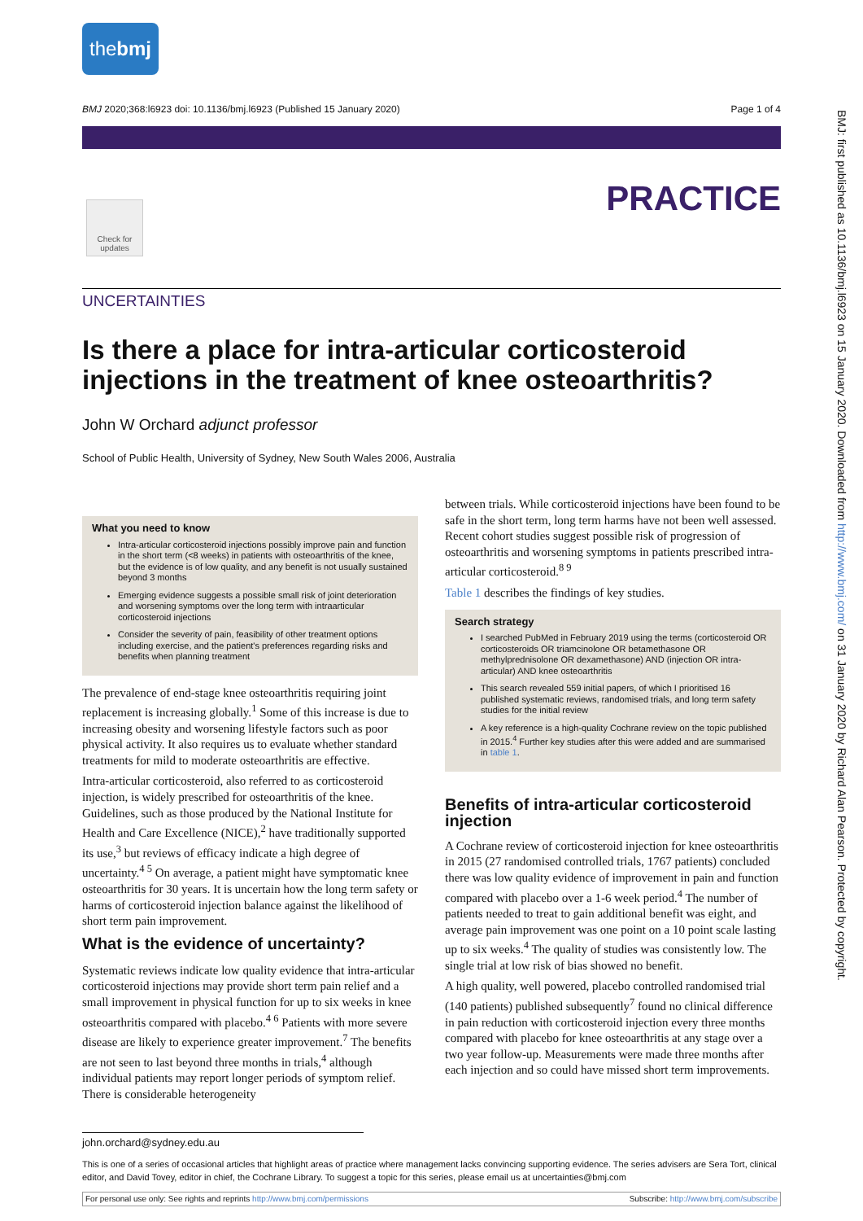thebmj
BMJ 2020;368:l6923 doi: 10.1136/bmj.l6923 (Published 15 January 2020) Page 1 of 4
PRACTICE
Check for updates
BMJ: first published as 10.1136/bmj.l6923 on 15 January 2020. Downloaded from http://www.bmj.com/ on 31 January 2020 by Richard Alan Pearson. Protected by copyright.
UNCERTAINTIES
Is there a place for intra-articular corticosteroid injections in the treatment of knee osteoarthritis?
John W Orchard adjunct professor
School of Public Health, University of Sydney, New South Wales 2006, Australia
What you need to know
Intra-articular corticosteroid injections possibly improve pain and function in the short term (<8 weeks) in patients with osteoarthritis of the knee, but the evidence is of low quality, and any benefit is not usually sustained beyond 3 months
Emerging evidence suggests a possible small risk of joint deterioration and worsening symptoms over the long term with intraarticular corticosteroid injections
Consider the severity of pain, feasibility of other treatment options including exercise, and the patient's preferences regarding risks and benefits when planning treatment
The prevalence of end-stage knee osteoarthritis requiring joint replacement is increasing globally.<sup>1</sup> Some of this increase is due to increasing obesity and worsening lifestyle factors such as poor physical activity. It also requires us to evaluate whether standard treatments for mild to moderate osteoarthritis are effective.
Intra-articular corticosteroid, also referred to as corticosteroid injection, is widely prescribed for osteoarthritis of the knee. Guidelines, such as those produced by the National Institute for Health and Care Excellence (NICE),<sup>2</sup> have traditionally supported its use,<sup>3</sup> but reviews of efficacy indicate a high degree of uncertainty.<sup>4 5</sup> On average, a patient might have symptomatic knee osteoarthritis for 30 years. It is uncertain how the long term safety or harms of corticosteroid injection balance against the likelihood of short term pain improvement.
What is the evidence of uncertainty?
Systematic reviews indicate low quality evidence that intra-articular corticosteroid injections may provide short term pain relief and a small improvement in physical function for up to six weeks in knee osteoarthritis compared with placebo.<sup>4 6</sup> Patients with more severe disease are likely to experience greater improvement.<sup>7</sup> The benefits are not seen to last beyond three months in trials,<sup>4</sup> although individual patients may report longer periods of symptom relief. There is considerable heterogeneity
between trials. While corticosteroid injections have been found to be safe in the short term, long term harms have not been well assessed. Recent cohort studies suggest possible risk of progression of osteoarthritis and worsening symptoms in patients prescribed intra-articular corticosteroid.<sup>8 9</sup>
Table 1 describes the findings of key studies.
Search strategy
I searched PubMed in February 2019 using the terms (corticosteroid OR corticosteroids OR triamcinolone OR betamethasone OR methylprednisolone OR dexamethasone) AND (injection OR intra-articular) AND knee osteoarthritis
This search revealed 559 initial papers, of which I prioritised 16 published systematic reviews, randomised trials, and long term safety studies for the initial review
A key reference is a high-quality Cochrane review on the topic published in 2015.<sup>4</sup> Further key studies after this were added and are summarised in table 1.
Benefits of intra-articular corticosteroid injection
A Cochrane review of corticosteroid injection for knee osteoarthritis in 2015 (27 randomised controlled trials, 1767 patients) concluded there was low quality evidence of improvement in pain and function compared with placebo over a 1-6 week period.<sup>4</sup> The number of patients needed to treat to gain additional benefit was eight, and average pain improvement was one point on a 10 point scale lasting up to six weeks.<sup>4</sup> The quality of studies was consistently low. The single trial at low risk of bias showed no benefit.
A high quality, well powered, placebo controlled randomised trial (140 patients) published subsequently<sup>7</sup> found no clinical difference in pain reduction with corticosteroid injection every three months compared with placebo for knee osteoarthritis at any stage over a two year follow-up. Measurements were made three months after each injection and so could have missed short term improvements.
john.orchard@sydney.edu.au
This is one of a series of occasional articles that highlight areas of practice where management lacks convincing supporting evidence. The series advisers are Sera Tort, clinical editor, and David Tovey, editor in chief, the Cochrane Library. To suggest a topic for this series, please email us at uncertainties@bmj.com
For personal use only: See rights and reprints http://www.bmj.com/permissions Subscribe: http://www.bmj.com/subscribe